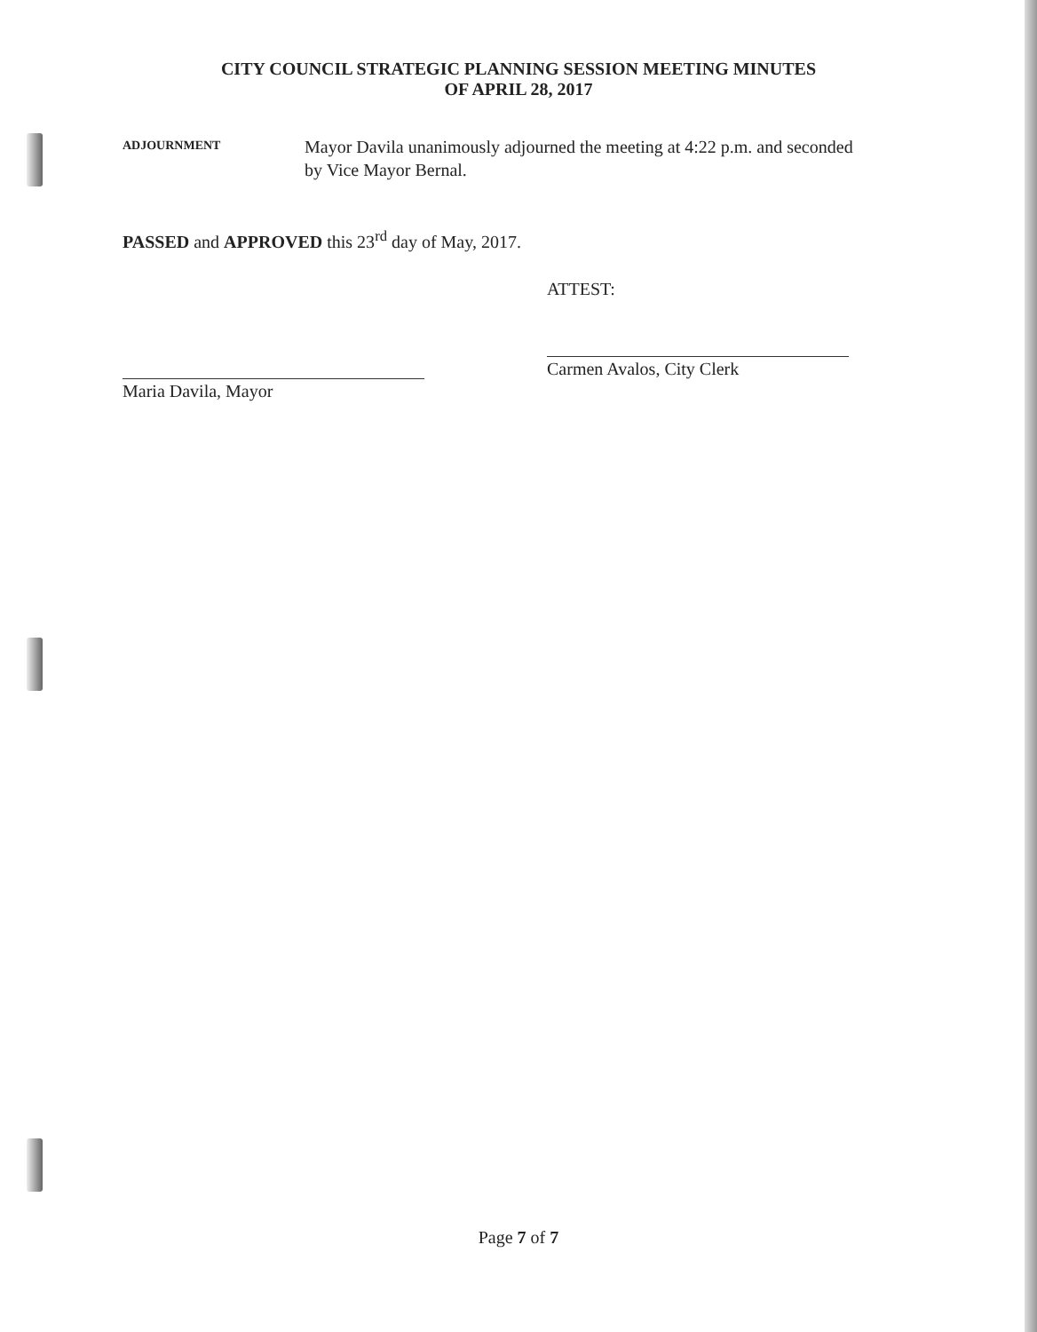CITY COUNCIL STRATEGIC PLANNING SESSION MEETING MINUTES
OF APRIL 28, 2017
ADJOURNMENT
Mayor Davila unanimously adjourned the meeting at 4:22 p.m. and seconded by Vice Mayor Bernal.
PASSED and APPROVED this 23<sup>rd</sup> day of May, 2017.
Maria Davila, Mayor
ATTEST:
Carmen Avalos, City Clerk
Page 7 of 7